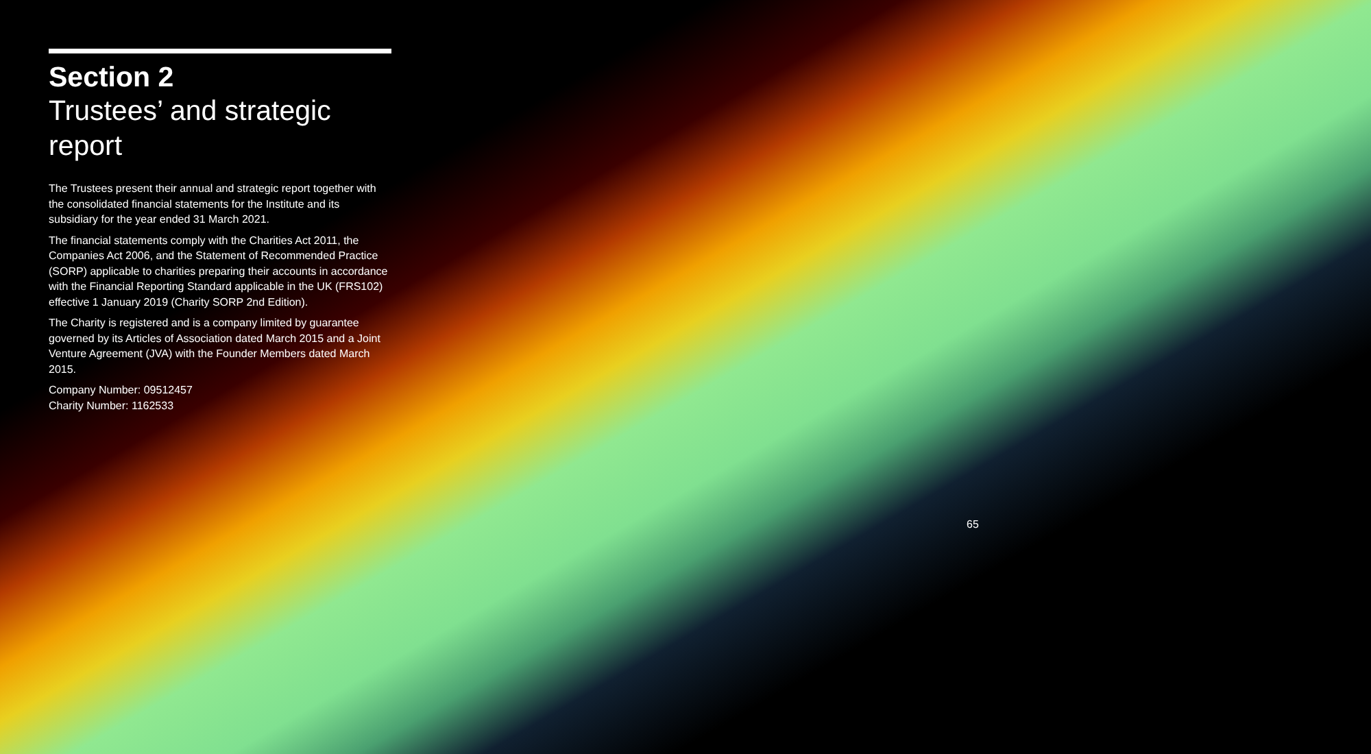Section 2
Trustees’ and strategic report
The Trustees present their annual and strategic report together with the consolidated financial statements for the Institute and its subsidiary for the year ended 31 March 2021.
The financial statements comply with the Charities Act 2011, the Companies Act 2006, and the Statement of Recommended Practice (SORP) applicable to charities preparing their accounts in accordance with the Financial Reporting Standard applicable in the UK (FRS102) effective 1 January 2019 (Charity SORP 2nd Edition).
The Charity is registered and is a company limited by guarantee governed by its Articles of Association dated March 2015 and a Joint Venture Agreement (JVA) with the Founder Members dated March 2015.
Company Number: 09512457
Charity Number: 1162533
65